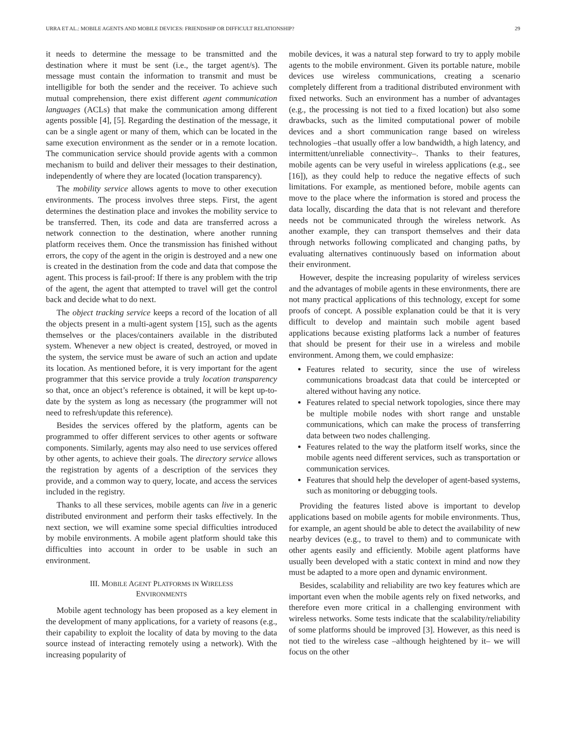URRA ET AL.: MOBILE AGENTS AND MOBILE DEVICES: FRIENDSHIP OR DIFFICULT RELATIONSHIP? 29
it needs to determine the message to be transmitted and the destination where it must be sent (i.e., the target agent/s). The message must contain the information to transmit and must be intelligible for both the sender and the receiver. To achieve such mutual comprehension, there exist different agent communication languages (ACLs) that make the communication among different agents possible [4], [5]. Regarding the destination of the message, it can be a single agent or many of them, which can be located in the same execution environment as the sender or in a remote location. The communication service should provide agents with a common mechanism to build and deliver their messages to their destination, independently of where they are located (location transparency).
The mobility service allows agents to move to other execution environments. The process involves three steps. First, the agent determines the destination place and invokes the mobility service to be transferred. Then, its code and data are transferred across a network connection to the destination, where another running platform receives them. Once the transmission has finished without errors, the copy of the agent in the origin is destroyed and a new one is created in the destination from the code and data that compose the agent. This process is fail-proof: If there is any problem with the trip of the agent, the agent that attempted to travel will get the control back and decide what to do next.
The object tracking service keeps a record of the location of all the objects present in a multi-agent system [15], such as the agents themselves or the places/containers available in the distributed system. Whenever a new object is created, destroyed, or moved in the system, the service must be aware of such an action and update its location. As mentioned before, it is very important for the agent programmer that this service provide a truly location transparency so that, once an object’s reference is obtained, it will be kept up-to-date by the system as long as necessary (the programmer will not need to refresh/update this reference).
Besides the services offered by the platform, agents can be programmed to offer different services to other agents or software components. Similarly, agents may also need to use services offered by other agents, to achieve their goals. The directory service allows the registration by agents of a description of the services they provide, and a common way to query, locate, and access the services included in the registry.
Thanks to all these services, mobile agents can live in a generic distributed environment and perform their tasks effectively. In the next section, we will examine some special difficulties introduced by mobile environments. A mobile agent platform should take this difficulties into account in order to be usable in such an environment.
III. MOBILE AGENT PLATFORMS IN WIRELESS
ENVIRONMENTS
Mobile agent technology has been proposed as a key element in the development of many applications, for a variety of reasons (e.g., their capability to exploit the locality of data by moving to the data source instead of interacting remotely using a network). With the increasing popularity of
mobile devices, it was a natural step forward to try to apply mobile agents to the mobile environment. Given its portable nature, mobile devices use wireless communications, creating a scenario completely different from a traditional distributed environment with fixed networks. Such an environment has a number of advantages (e.g., the processing is not tied to a fixed location) but also some drawbacks, such as the limited computational power of mobile devices and a short communication range based on wireless technologies –that usually offer a low bandwidth, a high latency, and intermittent/unreliable connectivity–. Thanks to their features, mobile agents can be very useful in wireless applications (e.g., see [16]), as they could help to reduce the negative effects of such limitations. For example, as mentioned before, mobile agents can move to the place where the information is stored and process the data locally, discarding the data that is not relevant and therefore needs not be communicated through the wireless network. As another example, they can transport themselves and their data through networks following complicated and changing paths, by evaluating alternatives continuously based on information about their environment.
However, despite the increasing popularity of wireless services and the advantages of mobile agents in these environments, there are not many practical applications of this technology, except for some proofs of concept. A possible explanation could be that it is very difficult to develop and maintain such mobile agent based applications because existing platforms lack a number of features that should be present for their use in a wireless and mobile environment. Among them, we could emphasize:
Features related to security, since the use of wireless communications broadcast data that could be intercepted or altered without having any notice.
Features related to special network topologies, since there may be multiple mobile nodes with short range and unstable communications, which can make the process of transferring data between two nodes challenging.
Features related to the way the platform itself works, since the mobile agents need different services, such as transportation or communication services.
Features that should help the developer of agent-based systems, such as monitoring or debugging tools.
Providing the features listed above is important to develop applications based on mobile agents for mobile environments. Thus, for example, an agent should be able to detect the availability of new nearby devices (e.g., to travel to them) and to communicate with other agents easily and efficiently. Mobile agent platforms have usually been developed with a static context in mind and now they must be adapted to a more open and dynamic environment.
Besides, scalability and reliability are two key features which are important even when the mobile agents rely on fixed networks, and therefore even more critical in a challenging environment with wireless networks. Some tests indicate that the scalability/reliability of some platforms should be improved [3]. However, as this need is not tied to the wireless case –although heightened by it– we will focus on the other